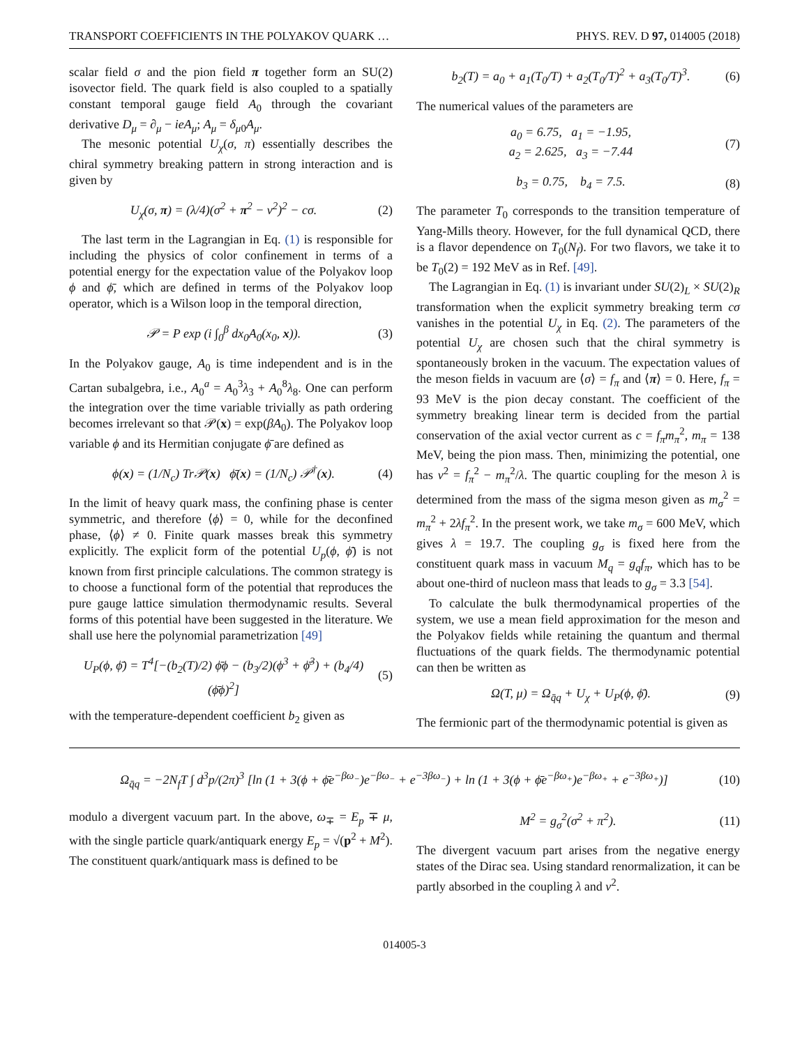TRANSPORT COEFFICIENTS IN THE POLYAKOV QUARK … PHYS. REV. D 97, 014005 (2018)
scalar field σ and the pion field π together form an SU(2) isovector field. The quark field is also coupled to a spatially constant temporal gauge field A<sub>0</sub> through the covariant derivative D<sub>μ</sub> = ∂<sub>μ</sub> − ieA<sub>μ</sub>; A<sub>μ</sub> = δ<sub>μ0</sub>A<sub>μ</sub>.
The mesonic potential U<sub>χ</sub>(σ, π) essentially describes the chiral symmetry breaking pattern in strong interaction and is given by
U<sub>χ</sub>(σ, π) = (λ/4)(σ<sup>2</sup> + π<sup>2</sup> − v<sup>2</sup>)<sup>2</sup> − cσ. (2)
The last term in the Lagrangian in Eq. (1) is responsible for including the physics of color confinement in terms of a potential energy for the expectation value of the Polyakov loop ϕ and ϕ̄, which are defined in terms of the Polyakov loop operator, which is a Wilson loop in the temporal direction,
𝒫 = P exp (i ∫<sub>0</sub><sup>β</sup> dx<sub>0</sub>A<sub>0</sub>(x<sub>0</sub>, x)). (3)
In the Polyakov gauge, A<sub>0</sub> is time independent and is in the Cartan subalgebra, i.e., A<sub>0</sub><sup>a</sup> = A<sub>0</sub><sup>3</sup>λ<sub>3</sub> + A<sub>0</sub><sup>8</sup>λ<sub>8</sub>. One can perform the integration over the time variable trivially as path ordering becomes irrelevant so that 𝒫(x) = exp(βA<sub>0</sub>). The Polyakov loop variable ϕ and its Hermitian conjugate ϕ̄ are defined as
ϕ(x) = (1/N<sub>c</sub>) Tr𝒫(x) ϕ̄(x) = (1/N<sub>c</sub>) 𝒫<sup>†</sup>(x). (4)
In the limit of heavy quark mass, the confining phase is center symmetric, and therefore ⟨ϕ⟩ = 0, while for the deconfined phase, ⟨ϕ⟩ ≠ 0. Finite quark masses break this symmetry explicitly. The explicit form of the potential U<sub>p</sub>(ϕ, ϕ̄) is not known from first principle calculations. The common strategy is to choose a functional form of the potential that reproduces the pure gauge lattice simulation thermodynamic results. Several forms of this potential have been suggested in the literature. We shall use here the polynomial parametrization [49]
U<sub>P</sub>(ϕ, ϕ̄) = T<sup>4</sup>[−(b<sub>2</sub>(T)/2) ϕ̄ϕ − (b<sub>3</sub>/2)(ϕ<sup>3</sup> + ϕ̄<sup>3</sup>) + (b<sub>4</sub>/4)(ϕ̄ϕ)<sup>2</sup>] (5)
with the temperature-dependent coefficient b<sub>2</sub> given as
b<sub>2</sub>(T) = a<sub>0</sub> + a<sub>1</sub>(T<sub>0</sub>/T) + a<sub>2</sub>(T<sub>0</sub>/T)<sup>2</sup> + a<sub>3</sub>(T<sub>0</sub>/T)<sup>3</sup>. (6)
The numerical values of the parameters are
a<sub>0</sub> = 6.75, a<sub>1</sub> = −1.95,
a<sub>2</sub> = 2.625, a<sub>3</sub> = −7.44 (7)
b<sub>3</sub> = 0.75, b<sub>4</sub> = 7.5. (8)
The parameter T<sub>0</sub> corresponds to the transition temperature of Yang-Mills theory. However, for the full dynamical QCD, there is a flavor dependence on T<sub>0</sub>(N<sub>f</sub>). For two flavors, we take it to be T<sub>0</sub>(2) = 192 MeV as in Ref. [49].
The Lagrangian in Eq. (1) is invariant under SU(2)<sub>L</sub> × SU(2)<sub>R</sub> transformation when the explicit symmetry breaking term cσ vanishes in the potential U<sub>χ</sub> in Eq. (2). The parameters of the potential U<sub>χ</sub> are chosen such that the chiral symmetry is spontaneously broken in the vacuum. The expectation values of the meson fields in vacuum are ⟨σ⟩ = f<sub>π</sub> and ⟨π⟩ = 0. Here, f<sub>π</sub> = 93 MeV is the pion decay constant. The coefficient of the symmetry breaking linear term is decided from the partial conservation of the axial vector current as c = f<sub>π</sub>m<sub>π</sub><sup>2</sup>, m<sub>π</sub> = 138 MeV, being the pion mass. Then, minimizing the potential, one has v<sup>2</sup> = f<sub>π</sub><sup>2</sup> − m<sub>π</sub><sup>2</sup>/λ. The quartic coupling for the meson λ is determined from the mass of the sigma meson given as m<sub>σ</sub><sup>2</sup> = m<sub>π</sub><sup>2</sup> + 2λf<sub>π</sub><sup>2</sup>. In the present work, we take m<sub>σ</sub> = 600 MeV, which gives λ = 19.7. The coupling g<sub>σ</sub> is fixed here from the constituent quark mass in vacuum M<sub>q</sub> = g<sub>q</sub>f<sub>π</sub>, which has to be about one-third of nucleon mass that leads to g<sub>σ</sub> = 3.3 [54].
To calculate the bulk thermodynamical properties of the system, we use a mean field approximation for the meson and the Polyakov fields while retaining the quantum and thermal fluctuations of the quark fields. The thermodynamic potential can then be written as
Ω(T, μ) = Ω<sub>q̄q</sub> + U<sub>χ</sub> + U<sub>P</sub>(ϕ, ϕ̄). (9)
The fermionic part of the thermodynamic potential is given as
Ω<sub>q̄q</sub> = −2N<sub>f</sub>T ∫ d<sup>3</sup>p/(2π)<sup>3</sup> [ln (1 + 3(ϕ + ϕ̄e<sup>−βω<sub>−</sub></sup>)e<sup>−βω<sub>−</sub></sup> + e<sup>−3βω<sub>−</sub></sup>) + ln (1 + 3(ϕ + ϕ̄e<sup>−βω<sub>+</sub></sup>)e<sup>−βω<sub>+</sub></sup> + e<sup>−3βω<sub>+</sub></sup>)] (10)
modulo a divergent vacuum part. In the above, ω<sub>∓</sub> = E<sub>p</sub> ∓ μ, with the single particle quark/antiquark energy E<sub>p</sub> = √(p<sup>2</sup> + M<sup>2</sup>). The constituent quark/antiquark mass is defined to be
M<sup>2</sup> = g<sub>σ</sub><sup>2</sup>(σ<sup>2</sup> + π<sup>2</sup>). (11)
The divergent vacuum part arises from the negative energy states of the Dirac sea. Using standard renormalization, it can be partly absorbed in the coupling λ and v<sup>2</sup>.
014005-3